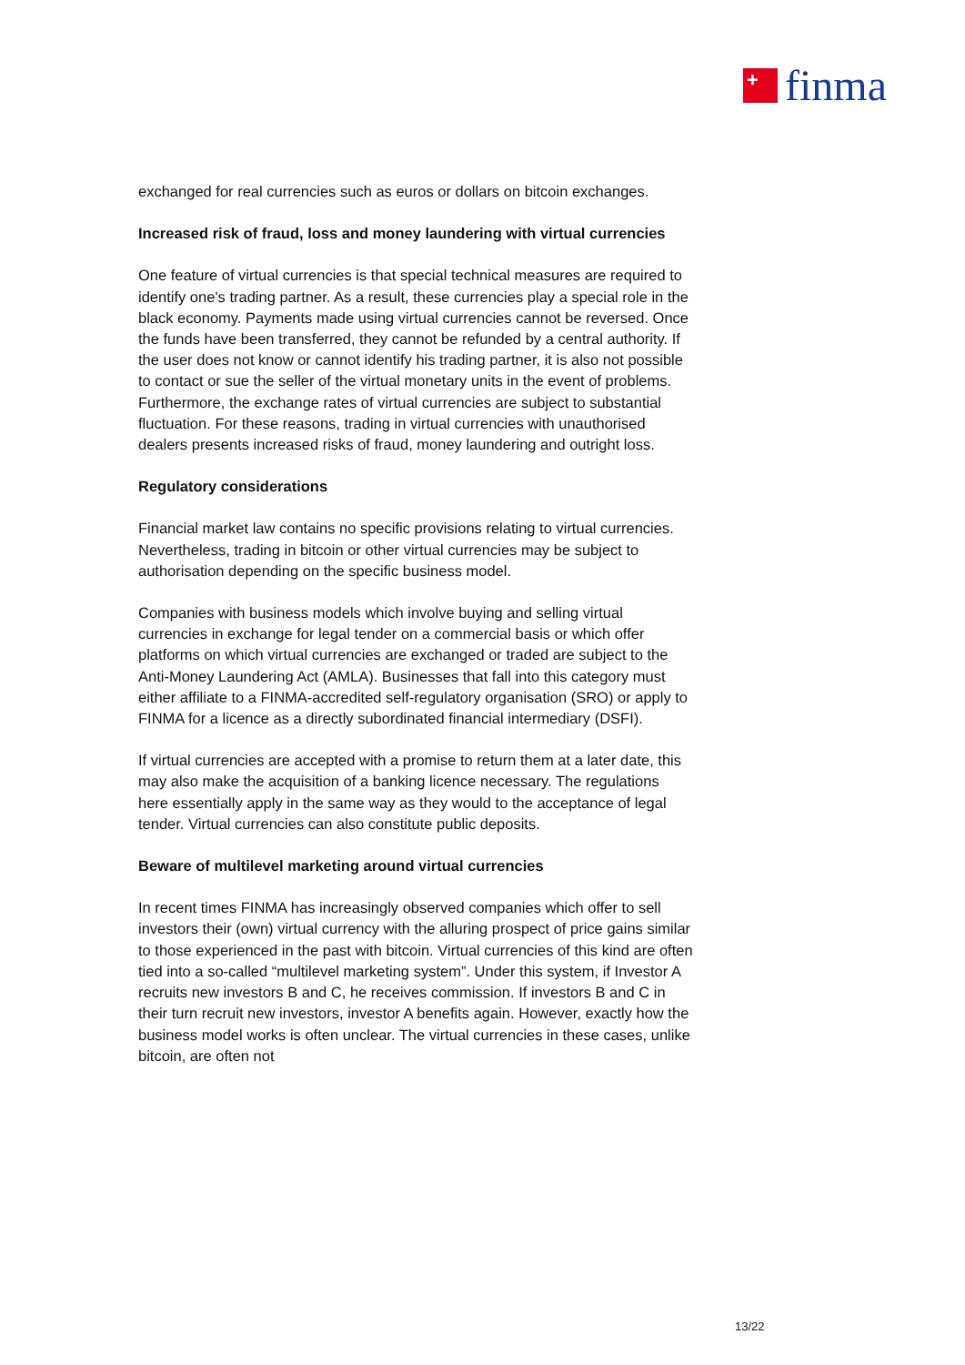+
finma
exchanged for real currencies such as euros or dollars on bitcoin exchanges.
Increased risk of fraud, loss and money laundering with virtual currencies
One feature of virtual currencies is that special technical measures are required to identify one's trading partner. As a result, these currencies play a special role in the black economy. Payments made using virtual currencies cannot be reversed. Once the funds have been transferred, they cannot be refunded by a central authority. If the user does not know or cannot identify his trading partner, it is also not possible to contact or sue the seller of the virtual monetary units in the event of problems. Furthermore, the exchange rates of virtual currencies are subject to substantial fluctuation. For these reasons, trading in virtual currencies with unauthorised dealers presents increased risks of fraud, money laundering and outright loss.
Regulatory considerations
Financial market law contains no specific provisions relating to virtual currencies. Nevertheless, trading in bitcoin or other virtual currencies may be subject to authorisation depending on the specific business model.
Companies with business models which involve buying and selling virtual currencies in exchange for legal tender on a commercial basis or which offer platforms on which virtual currencies are exchanged or traded are subject to the Anti-Money Laundering Act (AMLA). Businesses that fall into this category must either affiliate to a FINMA-accredited self-regulatory organisation (SRO) or apply to FINMA for a licence as a directly subordinated financial intermediary (DSFI).
If virtual currencies are accepted with a promise to return them at a later date, this may also make the acquisition of a banking licence necessary. The regulations here essentially apply in the same way as they would to the acceptance of legal tender. Virtual currencies can also constitute public deposits.
Beware of multilevel marketing around virtual currencies
In recent times FINMA has increasingly observed companies which offer to sell investors their (own) virtual currency with the alluring prospect of price gains similar to those experienced in the past with bitcoin. Virtual currencies of this kind are often tied into a so-called “multilevel marketing system”. Under this system, if Investor A recruits new investors B and C, he receives commission. If investors B and C in their turn recruit new investors, investor A benefits again. However, exactly how the business model works is often unclear. The virtual currencies in these cases, unlike bitcoin, are often not
13/22